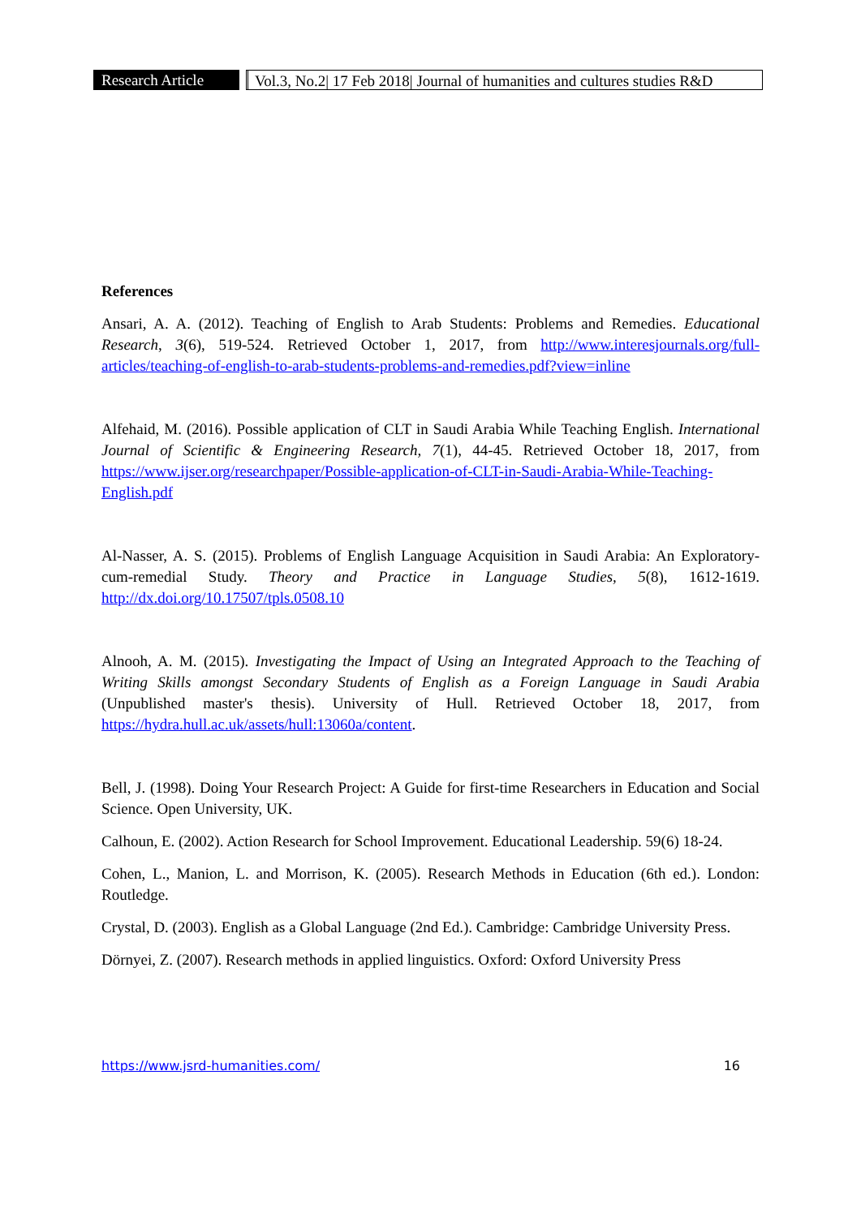Research Article
Vol.3, No.2| 17 Feb 2018| Journal of humanities and cultures studies R&D
References
Ansari, A. A. (2012). Teaching of English to Arab Students: Problems and Remedies. Educational Research, 3(6), 519-524. Retrieved October 1, 2017, from http://www.interesjournals.org/full-articles/teaching-of-english-to-arab-students-problems-and-remedies.pdf?view=inline
Alfehaid, M. (2016). Possible application of CLT in Saudi Arabia While Teaching English. International Journal of Scientific & Engineering Research, 7(1), 44-45. Retrieved October 18, 2017, from https://www.ijser.org/researchpaper/Possible-application-of-CLT-in-Saudi-Arabia-While-Teaching-English.pdf
Al-Nasser, A. S. (2015). Problems of English Language Acquisition in Saudi Arabia: An Exploratory-cum-remedial Study. Theory and Practice in Language Studies, 5(8), 1612-1619. http://dx.doi.org/10.17507/tpls.0508.10
Alnooh, A. M. (2015). Investigating the Impact of Using an Integrated Approach to the Teaching of Writing Skills amongst Secondary Students of English as a Foreign Language in Saudi Arabia (Unpublished master's thesis). University of Hull. Retrieved October 18, 2017, from https://hydra.hull.ac.uk/assets/hull:13060a/content.
Bell, J. (1998). Doing Your Research Project: A Guide for first-time Researchers in Education and Social Science. Open University, UK.
Calhoun, E. (2002). Action Research for School Improvement. Educational Leadership. 59(6) 18-24.
Cohen, L., Manion, L. and Morrison, K. (2005). Research Methods in Education (6th ed.). London: Routledge.
Crystal, D. (2003). English as a Global Language (2nd Ed.). Cambridge: Cambridge University Press.
Dörnyei, Z. (2007). Research methods in applied linguistics. Oxford: Oxford University Press
https://www.jsrd-humanities.com/ 16